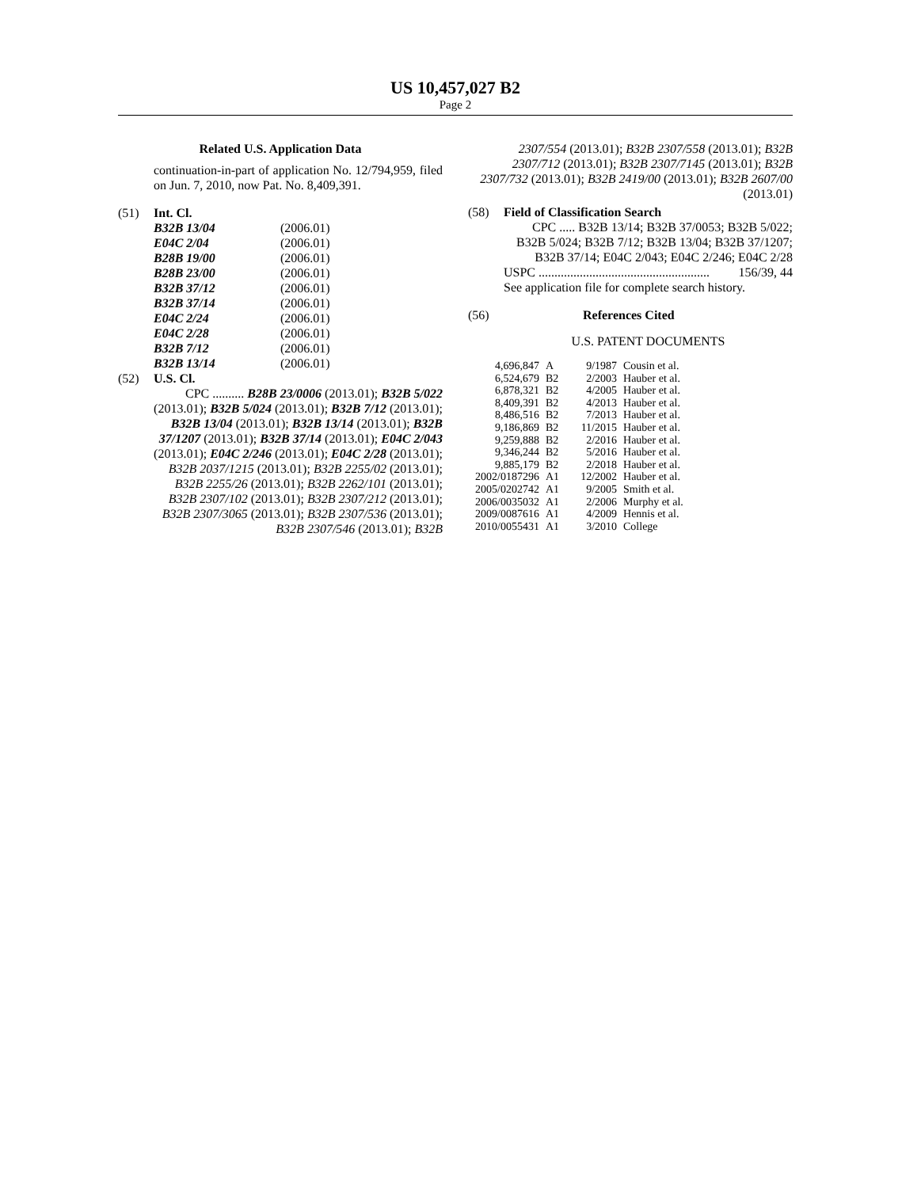US 10,457,027 B2
Page 2
Related U.S. Application Data
continuation-in-part of application No. 12/794,959, filed on Jun. 7, 2010, now Pat. No. 8,409,391.
(51) Int. Cl.
| B32B 13/04 | (2006.01) |
| E04C 2/04 | (2006.01) |
| B28B 19/00 | (2006.01) |
| B28B 23/00 | (2006.01) |
| B32B 37/12 | (2006.01) |
| B32B 37/14 | (2006.01) |
| E04C 2/24 | (2006.01) |
| E04C 2/28 | (2006.01) |
| B32B 7/12 | (2006.01) |
| B32B 13/14 | (2006.01) |
(52) U.S. Cl.
CPC .......... B28B 23/0006 (2013.01); B32B 5/022 (2013.01); B32B 5/024 (2013.01); B32B 7/12 (2013.01); B32B 13/04 (2013.01); B32B 13/14 (2013.01); B32B 37/1207 (2013.01); B32B 37/14 (2013.01); E04C 2/043 (2013.01); E04C 2/246 (2013.01); E04C 2/28 (2013.01); B32B 2037/1215 (2013.01); B32B 2255/02 (2013.01); B32B 2255/26 (2013.01); B32B 2262/101 (2013.01); B32B 2307/102 (2013.01); B32B 2307/212 (2013.01); B32B 2307/3065 (2013.01); B32B 2307/536 (2013.01); B32B 2307/546 (2013.01); B32B
2307/554 (2013.01); B32B 2307/558 (2013.01); B32B 2307/712 (2013.01); B32B 2307/7145 (2013.01); B32B 2307/732 (2013.01); B32B 2419/00 (2013.01); B32B 2607/00 (2013.01)
(58) Field of Classification Search
CPC ..... B32B 13/14; B32B 37/0053; B32B 5/022; B32B 5/024; B32B 7/12; B32B 13/04; B32B 37/1207; B32B 37/14; E04C 2/043; E04C 2/246; E04C 2/28
USPC ...................................................... 156/39, 44
See application file for complete search history.
(56) References Cited
U.S. PATENT DOCUMENTS
| 4,696,847 | A | 9/1987 | Cousin et al. |
| 6,524,679 | B2 | 2/2003 | Hauber et al. |
| 6,878,321 | B2 | 4/2005 | Hauber et al. |
| 8,409,391 | B2 | 4/2013 | Hauber et al. |
| 8,486,516 | B2 | 7/2013 | Hauber et al. |
| 9,186,869 | B2 | 11/2015 | Hauber et al. |
| 9,259,888 | B2 | 2/2016 | Hauber et al. |
| 9,346,244 | B2 | 5/2016 | Hauber et al. |
| 9,885,179 | B2 | 2/2018 | Hauber et al. |
| 2002/0187296 | A1 | 12/2002 | Hauber et al. |
| 2005/0202742 | A1 | 9/2005 | Smith et al. |
| 2006/0035032 | A1 | 2/2006 | Murphy et al. |
| 2009/0087616 | A1 | 4/2009 | Hennis et al. |
| 2010/0055431 | A1 | 3/2010 | College |